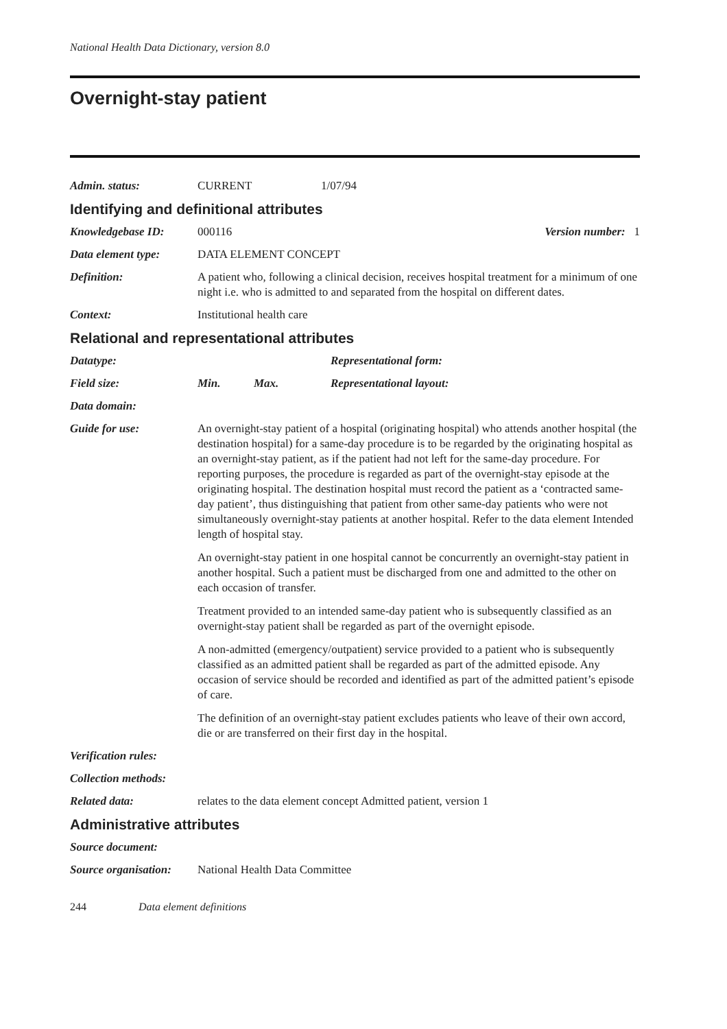National Health Data Dictionary, version 8.0
Overnight-stay patient
Admin. status: CURRENT 1/07/94
Identifying and definitional attributes
Knowledgebase ID: 000116 Version number: 1
Data element type: DATA ELEMENT CONCEPT
Definition: A patient who, following a clinical decision, receives hospital treatment for a minimum of one night i.e. who is admitted to and separated from the hospital on different dates.
Context: Institutional health care
Relational and representational attributes
Datatype: Representational form:
Field size: Min. Max. Representational layout:
Data domain:
Guide for use: An overnight-stay patient of a hospital (originating hospital) who attends another hospital (the destination hospital) for a same-day procedure is to be regarded by the originating hospital as an overnight-stay patient, as if the patient had not left for the same-day procedure. For reporting purposes, the procedure is regarded as part of the overnight-stay episode at the originating hospital. The destination hospital must record the patient as a ‘contracted same-day patient’, thus distinguishing that patient from other same-day patients who were not simultaneously overnight-stay patients at another hospital. Refer to the data element Intended length of hospital stay.
An overnight-stay patient in one hospital cannot be concurrently an overnight-stay patient in another hospital. Such a patient must be discharged from one and admitted to the other on each occasion of transfer.
Treatment provided to an intended same-day patient who is subsequently classified as an overnight-stay patient shall be regarded as part of the overnight episode.
A non-admitted (emergency/outpatient) service provided to a patient who is subsequently classified as an admitted patient shall be regarded as part of the admitted episode. Any occasion of service should be recorded and identified as part of the admitted patient’s episode of care.
The definition of an overnight-stay patient excludes patients who leave of their own accord, die or are transferred on their first day in the hospital.
Verification rules:
Collection methods:
Related data: relates to the data element concept Admitted patient, version 1
Administrative attributes
Source document:
Source organisation:
National Health Data Committee
244 Data element definitions